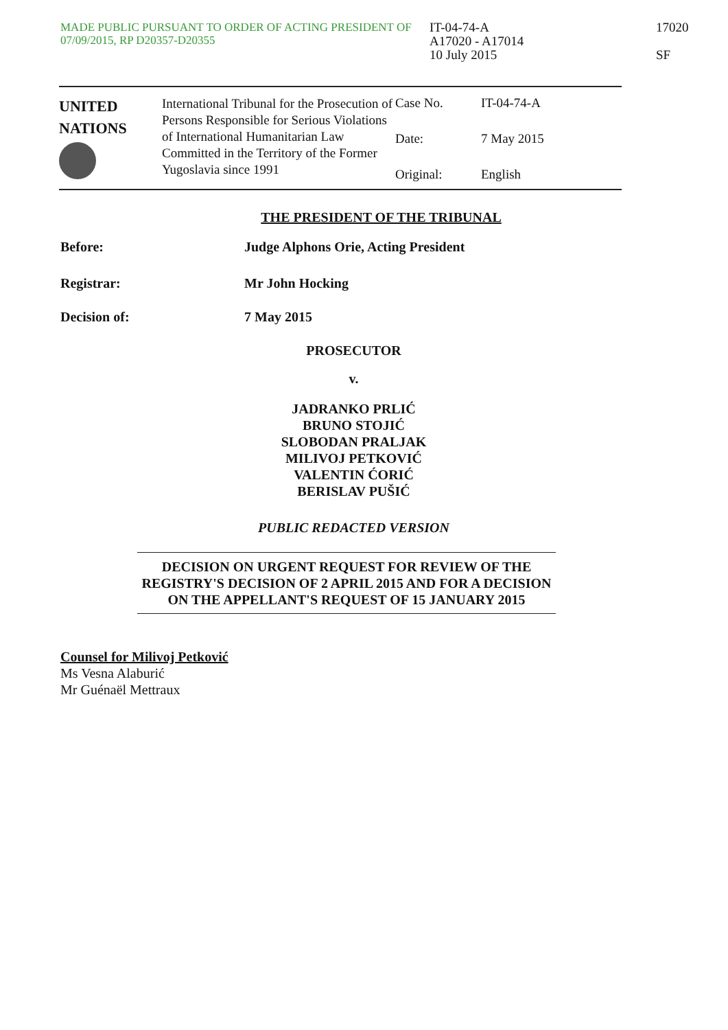MADE PUBLIC PURSUANT TO ORDER OF ACTING PRESIDENT OF 07/09/2015, RP D20357-D20355
IT-04-74-A
A17020 - A17014
10 July 2015
17020
SF
UNITED
NATIONS
International Tribunal for the Prosecution of Persons Responsible for Serious Violations of International Humanitarian Law Committed in the Territory of the Former Yugoslavia since 1991
Case No.
IT-04-74-A
Date:
7 May 2015
Original:
English
THE PRESIDENT OF THE TRIBUNAL
Before: Judge Alphons Orie, Acting President
Registrar: Mr John Hocking
Decision of: 7 May 2015
PROSECUTOR
v.
JADRANKO PRLIĆ
BRUNO STOJIĆ
SLOBODAN PRALJAK
MILIVOJ PETKOVIĆ
VALENTIN ĆORIĆ
BERISLAV PUŠIĆ
PUBLIC REDACTED VERSION
DECISION ON URGENT REQUEST FOR REVIEW OF THE REGISTRY'S DECISION OF 2 APRIL 2015 AND FOR A DECISION ON THE APPELLANT'S REQUEST OF 15 JANUARY 2015
Counsel for Milivoj Petković
Ms Vesna Alaburić
Mr Guénaël Mettraux